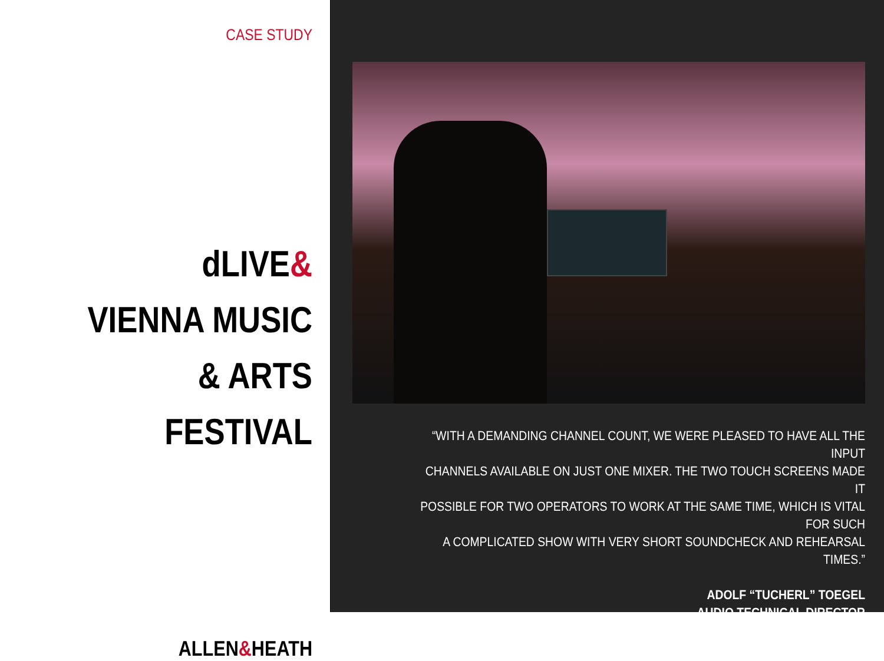CASE STUDY
dLIVE&
VIENNA MUSIC
& ARTS FESTIVAL
ALLEN&HEATH
“WITH A DEMANDING CHANNEL COUNT, WE WERE PLEASED TO HAVE ALL THE INPUT
CHANNELS AVAILABLE ON JUST ONE MIXER. THE TWO TOUCH SCREENS MADE IT
POSSIBLE FOR TWO OPERATORS TO WORK AT THE SAME TIME, WHICH IS VITAL FOR SUCH
A COMPLICATED SHOW WITH VERY SHORT SOUNDCHECK AND REHEARSAL TIMES.”
ADOLF “TUCHERL” TOEGEL
AUDIO TECHNICAL DIRECTOR